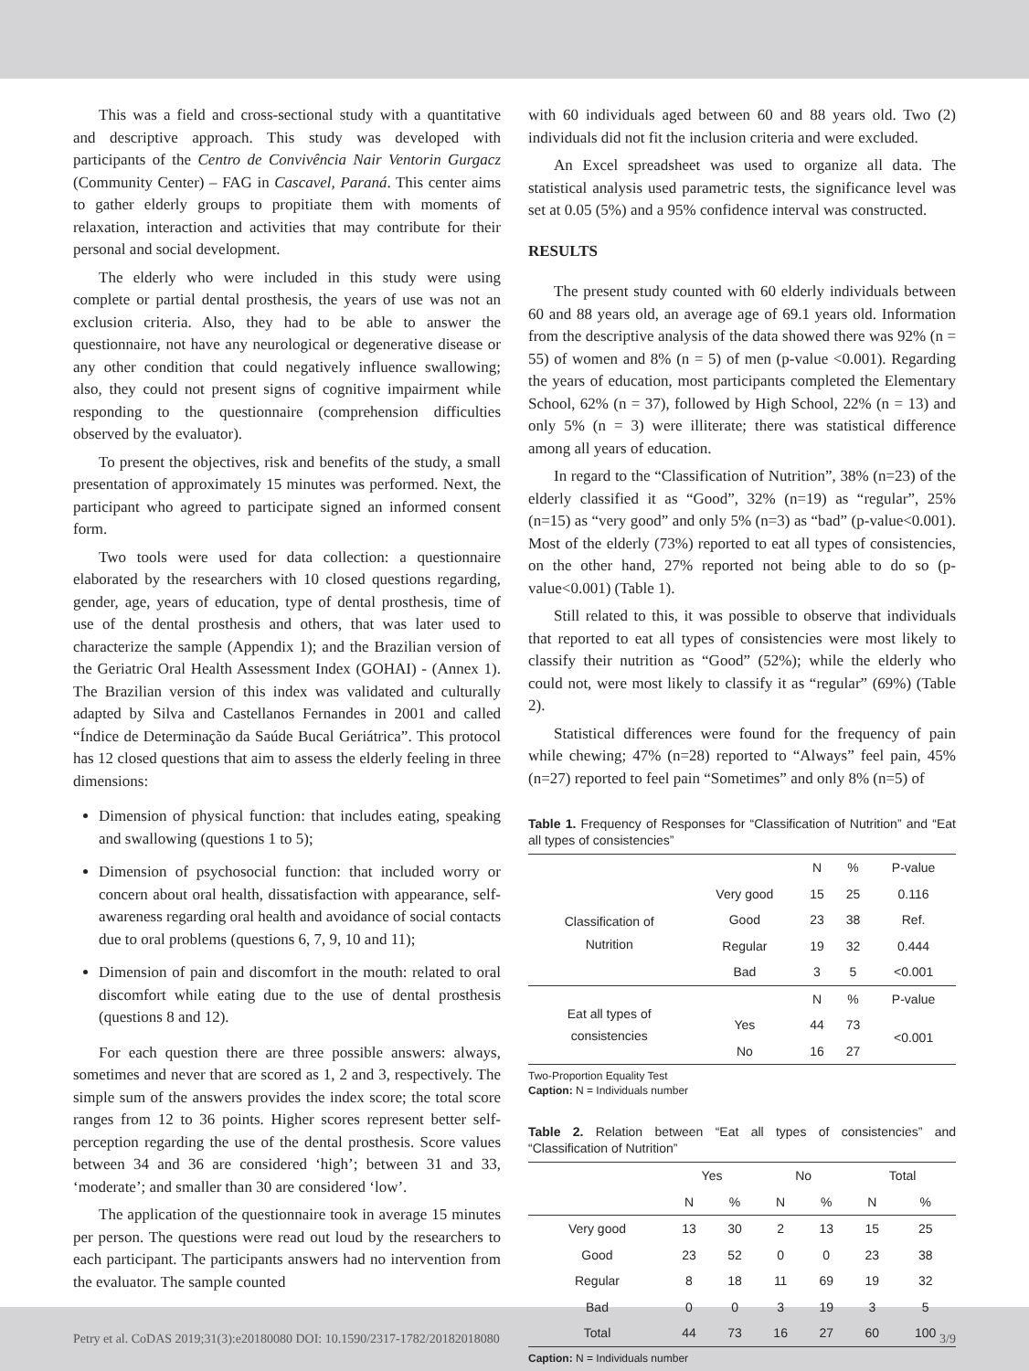This was a field and cross-sectional study with a quantitative and descriptive approach. This study was developed with participants of the Centro de Convivência Nair Ventorin Gurgacz (Community Center) – FAG in Cascavel, Paraná. This center aims to gather elderly groups to propitiate them with moments of relaxation, interaction and activities that may contribute for their personal and social development.
The elderly who were included in this study were using complete or partial dental prosthesis, the years of use was not an exclusion criteria. Also, they had to be able to answer the questionnaire, not have any neurological or degenerative disease or any other condition that could negatively influence swallowing; also, they could not present signs of cognitive impairment while responding to the questionnaire (comprehension difficulties observed by the evaluator).
To present the objectives, risk and benefits of the study, a small presentation of approximately 15 minutes was performed. Next, the participant who agreed to participate signed an informed consent form.
Two tools were used for data collection: a questionnaire elaborated by the researchers with 10 closed questions regarding, gender, age, years of education, type of dental prosthesis, time of use of the dental prosthesis and others, that was later used to characterize the sample (Appendix 1); and the Brazilian version of the Geriatric Oral Health Assessment Index (GOHAI) - (Annex 1). The Brazilian version of this index was validated and culturally adapted by Silva and Castellanos Fernandes in 2001 and called “Índice de Determinação da Saúde Bucal Geriátrica”. This protocol has 12 closed questions that aim to assess the elderly feeling in three dimensions:
Dimension of physical function: that includes eating, speaking and swallowing (questions 1 to 5);
Dimension of psychosocial function: that included worry or concern about oral health, dissatisfaction with appearance, self-awareness regarding oral health and avoidance of social contacts due to oral problems (questions 6, 7, 9, 10 and 11);
Dimension of pain and discomfort in the mouth: related to oral discomfort while eating due to the use of dental prosthesis (questions 8 and 12).
For each question there are three possible answers: always, sometimes and never that are scored as 1, 2 and 3, respectively. The simple sum of the answers provides the index score; the total score ranges from 12 to 36 points. Higher scores represent better self-perception regarding the use of the dental prosthesis. Score values between 34 and 36 are considered ‘high’; between 31 and 33, ‘moderate’; and smaller than 30 are considered ‘low’.
The application of the questionnaire took in average 15 minutes per person. The questions were read out loud by the researchers to each participant. The participants answers had no intervention from the evaluator. The sample counted
with 60 individuals aged between 60 and 88 years old. Two (2) individuals did not fit the inclusion criteria and were excluded.
An Excel spreadsheet was used to organize all data. The statistical analysis used parametric tests, the significance level was set at 0.05 (5%) and a 95% confidence interval was constructed.
RESULTS
The present study counted with 60 elderly individuals between 60 and 88 years old, an average age of 69.1 years old. Information from the descriptive analysis of the data showed there was 92% (n = 55) of women and 8% (n = 5) of men (p-value <0.001). Regarding the years of education, most participants completed the Elementary School, 62% (n = 37), followed by High School, 22% (n = 13) and only 5% (n = 3) were illiterate; there was statistical difference among all years of education.
In regard to the “Classification of Nutrition”, 38% (n=23) of the elderly classified it as “Good”, 32% (n=19) as “regular”, 25% (n=15) as “very good” and only 5% (n=3) as “bad” (p-value<0.001). Most of the elderly (73%) reported to eat all types of consistencies, on the other hand, 27% reported not being able to do so (p-value<0.001) (Table 1).
Still related to this, it was possible to observe that individuals that reported to eat all types of consistencies were most likely to classify their nutrition as “Good” (52%); while the elderly who could not, were most likely to classify it as “regular” (69%) (Table 2).
Statistical differences were found for the frequency of pain while chewing; 47% (n=28) reported to “Always” feel pain, 45% (n=27) reported to feel pain “Sometimes” and only 8% (n=5) of
Table 1. Frequency of Responses for “Classification of Nutrition” and “Eat all types of consistencies”
| | | N | % | P-value |
| Classification of Nutrition | Very good | 15 | 25 | 0.116 |
| | Good | 23 | 38 | Ref. |
| | Regular | 19 | 32 | 0.444 |
| | Bad | 3 | 5 | <0.001 |
| Eat all types of consistencies | | N | % | P-value |
| | Yes | 44 | 73 | <0.001 |
| | No | 16 | 27 | |
Two-Proportion Equality Test
Caption: N = Individuals number
Table 2. Relation between “Eat all types of consistencies” and “Classification of Nutrition”
| | Yes | | No | | Total | |
| --- | --- | --- | --- | --- | --- | --- |
| | N | % | N | % | N | % |
| Very good | 13 | 30 | 2 | 13 | 15 | 25 |
| Good | 23 | 52 | 0 | 0 | 23 | 38 |
| Regular | 8 | 18 | 11 | 69 | 19 | 32 |
| Bad | 0 | 0 | 3 | 19 | 3 | 5 |
| Total | 44 | 73 | 16 | 27 | 60 | 100 |
Caption: N = Individuals number
Petry et al. CoDAS 2019;31(3):e20180080 DOI: 10.1590/2317-1782/20182018080 3/9